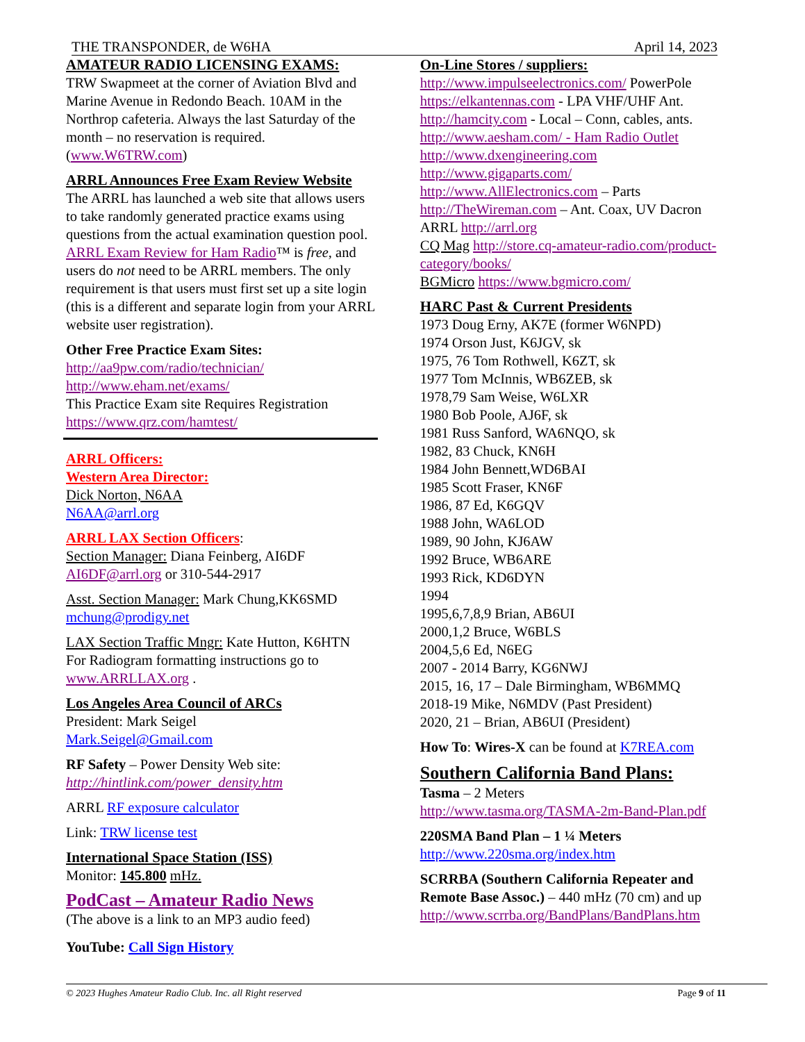THE TRANSPONDER, de W6HA April 14, 2023
AMATEUR RADIO LICENSING EXAMS:
TRW Swapmeet at the corner of Aviation Blvd and Marine Avenue in Redondo Beach. 10AM in the Northrop cafeteria. Always the last Saturday of the month – no reservation is required. (www.W6TRW.com)
ARRL Announces Free Exam Review Website
The ARRL has launched a web site that allows users to take randomly generated practice exams using questions from the actual examination question pool. ARRL Exam Review for Ham Radio™ is free, and users do not need to be ARRL members. The only requirement is that users must first set up a site login (this is a different and separate login from your ARRL website user registration).
Other Free Practice Exam Sites:
http://aa9pw.com/radio/technician/
http://www.eham.net/exams/
This Practice Exam site Requires Registration
https://www.qrz.com/hamtest/
ARRL Officers:
Western Area Director:
Dick Norton, N6AA
N6AA@arrl.org
ARRL LAX Section Officers:
Section Manager: Diana Feinberg, AI6DF
AI6DF@arrl.org or 310-544-2917
Asst. Section Manager: Mark Chung,KK6SMD
mchung@prodigy.net
LAX Section Traffic Mngr: Kate Hutton, K6HTN
For Radiogram formatting instructions go to www.ARRLLAX.org .
Los Angeles Area Council of ARCs
President: Mark Seigel
Mark.Seigel@Gmail.com
RF Safety – Power Density Web site:
http://hintlink.com/power_density.htm
ARRL RF exposure calculator
Link: TRW license test
International Space Station (ISS)
Monitor: 145.800 mHz.
PodCast – Amateur Radio News
(The above is a link to an MP3 audio feed)
YouTube: Call Sign History
On-Line Stores / suppliers:
http://www.impulseelectronics.com/ PowerPole
https://elkantennas.com - LPA VHF/UHF Ant.
http://hamcity.com - Local – Conn, cables, ants.
http://www.aesham.com/ - Ham Radio Outlet
http://www.dxengineering.com
http://www.gigaparts.com/
http://www.AllElectronics.com – Parts
http://TheWireman.com – Ant. Coax, UV Dacron
ARRL http://arrl.org
CQ Mag http://store.cq-amateur-radio.com/product-category/books/
BGMicro https://www.bgmicro.com/
HARC Past & Current Presidents
1973 Doug Erny, AK7E (former W6NPD)
1974 Orson Just, K6JGV, sk
1975, 76 Tom Rothwell, K6ZT, sk
1977 Tom McInnis, WB6ZEB, sk
1978,79 Sam Weise, W6LXR
1980 Bob Poole, AJ6F, sk
1981 Russ Sanford, WA6NQO, sk
1982, 83 Chuck, KN6H
1984 John Bennett,WD6BAI
1985 Scott Fraser, KN6F
1986, 87 Ed, K6GQV
1988 John, WA6LOD
1989, 90 John, KJ6AW
1992 Bruce, WB6ARE
1993 Rick, KD6DYN
1994
1995,6,7,8,9 Brian, AB6UI
2000,1,2 Bruce, W6BLS
2004,5,6 Ed, N6EG
2007 - 2014 Barry, KG6NWJ
2015, 16, 17 – Dale Birmingham, WB6MMQ
2018-19 Mike, N6MDV (Past President)
2020, 21 – Brian, AB6UI (President)
How To: Wires-X can be found at K7REA.com
Southern California Band Plans:
Tasma – 2 Meters
http://www.tasma.org/TASMA-2m-Band-Plan.pdf
220SMA Band Plan – 1 ¼ Meters
http://www.220sma.org/index.htm
SCRRBA (Southern California Repeater and Remote Base Assoc.) – 440 mHz (70 cm) and up
http://www.scrrba.org/BandPlans/BandPlans.htm
© 2023 Hughes Amateur Radio Club. Inc. all Right reserved Page 9 of 11